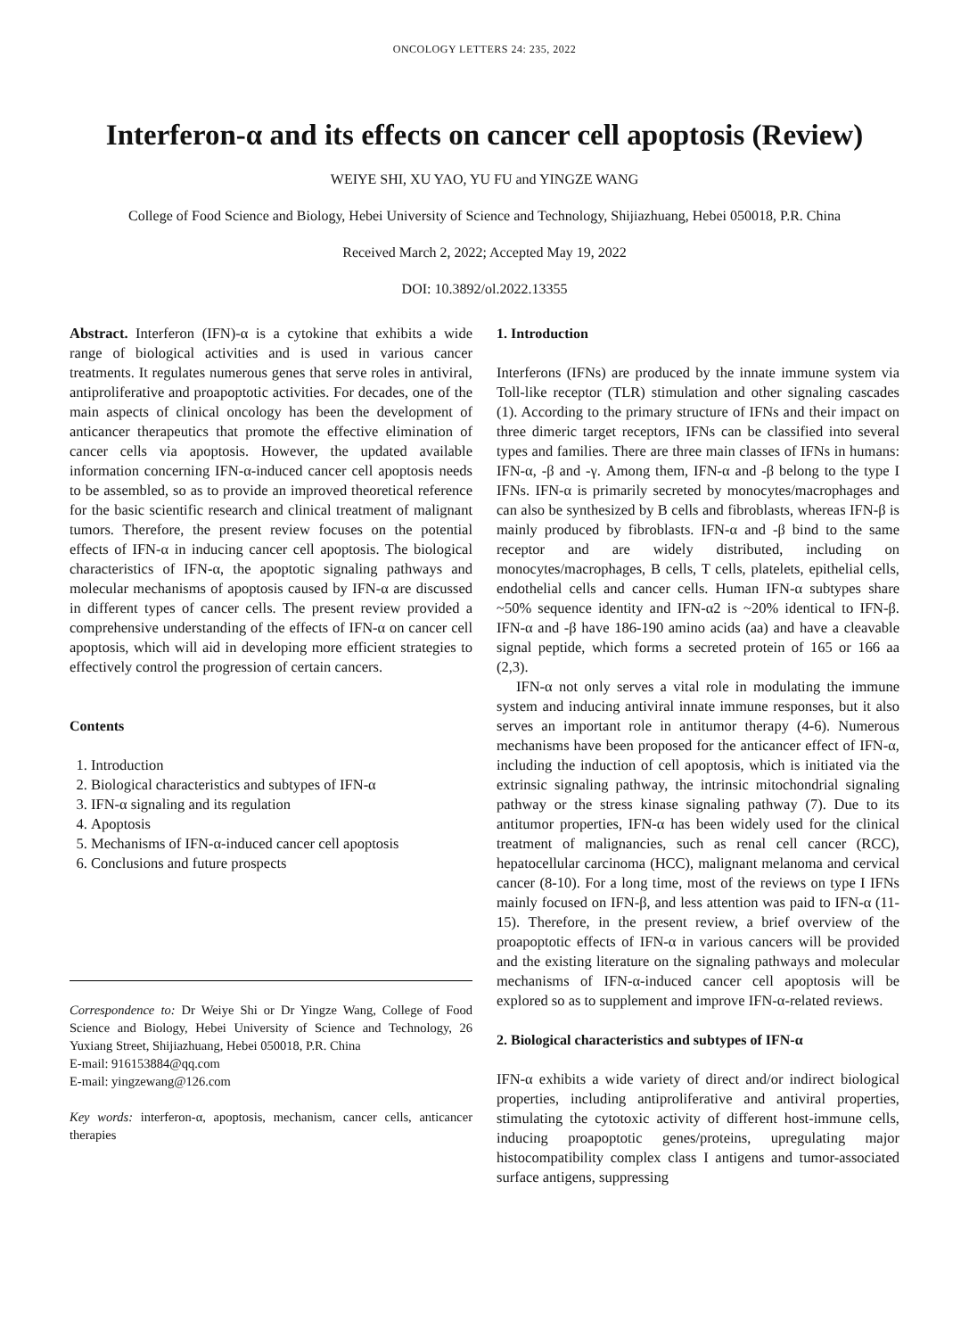ONCOLOGY LETTERS 24: 235, 2022
Interferon-α and its effects on cancer cell apoptosis (Review)
WEIYE SHI, XU YAO, YU FU and YINGZE WANG
College of Food Science and Biology, Hebei University of Science and Technology, Shijiazhuang, Hebei 050018, P.R. China
Received March 2, 2022; Accepted May 19, 2022
DOI: 10.3892/ol.2022.13355
Abstract. Interferon (IFN)-α is a cytokine that exhibits a wide range of biological activities and is used in various cancer treatments. It regulates numerous genes that serve roles in antiviral, antiproliferative and proapoptotic activities. For decades, one of the main aspects of clinical oncology has been the development of anticancer therapeutics that promote the effective elimination of cancer cells via apoptosis. However, the updated available information concerning IFN-α-induced cancer cell apoptosis needs to be assembled, so as to provide an improved theoretical reference for the basic scientific research and clinical treatment of malignant tumors. Therefore, the present review focuses on the potential effects of IFN-α in inducing cancer cell apoptosis. The biological characteristics of IFN-α, the apoptotic signaling pathways and molecular mechanisms of apoptosis caused by IFN-α are discussed in different types of cancer cells. The present review provided a comprehensive understanding of the effects of IFN-α on cancer cell apoptosis, which will aid in developing more efficient strategies to effectively control the progression of certain cancers.
Contents
1. Introduction
2. Biological characteristics and subtypes of IFN-α
3. IFN-α signaling and its regulation
4. Apoptosis
5. Mechanisms of IFN-α-induced cancer cell apoptosis
6. Conclusions and future prospects
Correspondence to: Dr Weiye Shi or Dr Yingze Wang, College of Food Science and Biology, Hebei University of Science and Technology, 26 Yuxiang Street, Shijiazhuang, Hebei 050018, P.R. China
E-mail: 916153884@qq.com
E-mail: yingzewang@126.com
Key words: interferon-α, apoptosis, mechanism, cancer cells, anticancer therapies
1. Introduction
Interferons (IFNs) are produced by the innate immune system via Toll-like receptor (TLR) stimulation and other signaling cascades (1). According to the primary structure of IFNs and their impact on three dimeric target receptors, IFNs can be classified into several types and families. There are three main classes of IFNs in humans: IFN-α, -β and -γ. Among them, IFN-α and -β belong to the type I IFNs. IFN-α is primarily secreted by monocytes/macrophages and can also be synthesized by B cells and fibroblasts, whereas IFN-β is mainly produced by fibroblasts. IFN-α and -β bind to the same receptor and are widely distributed, including on monocytes/macrophages, B cells, T cells, platelets, epithelial cells, endothelial cells and cancer cells. Human IFN-α subtypes share ~50% sequence identity and IFN-α2 is ~20% identical to IFN-β. IFN-α and -β have 186-190 amino acids (aa) and have a cleavable signal peptide, which forms a secreted protein of 165 or 166 aa (2,3).
IFN-α not only serves a vital role in modulating the immune system and inducing antiviral innate immune responses, but it also serves an important role in antitumor therapy (4-6). Numerous mechanisms have been proposed for the anticancer effect of IFN-α, including the induction of cell apoptosis, which is initiated via the extrinsic signaling pathway, the intrinsic mitochondrial signaling pathway or the stress kinase signaling pathway (7). Due to its antitumor properties, IFN-α has been widely used for the clinical treatment of malignancies, such as renal cell cancer (RCC), hepatocellular carcinoma (HCC), malignant melanoma and cervical cancer (8-10). For a long time, most of the reviews on type I IFNs mainly focused on IFN-β, and less attention was paid to IFN-α (11-15). Therefore, in the present review, a brief overview of the proapoptotic effects of IFN-α in various cancers will be provided and the existing literature on the signaling pathways and molecular mechanisms of IFN-α-induced cancer cell apoptosis will be explored so as to supplement and improve IFN-α-related reviews.
2. Biological characteristics and subtypes of IFN-α
IFN-α exhibits a wide variety of direct and/or indirect biological properties, including antiproliferative and antiviral properties, stimulating the cytotoxic activity of different host-immune cells, inducing proapoptotic genes/proteins, upregulating major histocompatibility complex class I antigens and tumor-associated surface antigens, suppressing